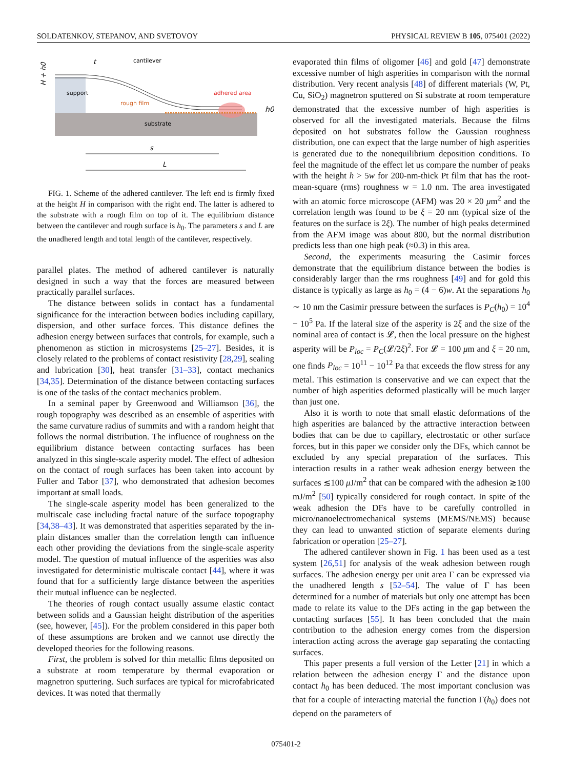SOLDATENKOV, STEPANOV, AND SVETOVOY PHYSICAL REVIEW B 105, 075401 (2022)
support
substrate
cantilever
rough film
adhered area
H + h0
t
h0
s
L
FIG. 1. Scheme of the adhered cantilever. The left end is firmly fixed at the height H in comparison with the right end. The latter is adhered to the substrate with a rough film on top of it. The equilibrium distance between the cantilever and rough surface is h<sub>0</sub>. The parameters s and L are the unadhered length and total length of the cantilever, respectively.
parallel plates. The method of adhered cantilever is naturally designed in such a way that the forces are measured between practically parallel surfaces.
The distance between solids in contact has a fundamental significance for the interaction between bodies including capillary, dispersion, and other surface forces. This distance defines the adhesion energy between surfaces that controls, for example, such a phenomenon as stiction in microsystems [25–27]. Besides, it is closely related to the problems of contact resistivity [28,29], sealing and lubrication [30], heat transfer [31–33], contact mechanics [34,35]. Determination of the distance between contacting surfaces is one of the tasks of the contact mechanics problem.
In a seminal paper by Greenwood and Williamson [36], the rough topography was described as an ensemble of asperities with the same curvature radius of summits and with a random height that follows the normal distribution. The influence of roughness on the equilibrium distance between contacting surfaces has been analyzed in this single-scale asperity model. The effect of adhesion on the contact of rough surfaces has been taken into account by Fuller and Tabor [37], who demonstrated that adhesion becomes important at small loads.
The single-scale asperity model has been generalized to the multiscale case including fractal nature of the surface topography [34,38–43]. It was demonstrated that asperities separated by the in-plain distances smaller than the correlation length can influence each other providing the deviations from the single-scale asperity model. The question of mutual influence of the asperities was also investigated for deterministic multiscale contact [44], where it was found that for a sufficiently large distance between the asperities their mutual influence can be neglected.
The theories of rough contact usually assume elastic contact between solids and a Gaussian height distribution of the asperities (see, however, [45]). For the problem considered in this paper both of these assumptions are broken and we cannot use directly the developed theories for the following reasons.
First, the problem is solved for thin metallic films deposited on a substrate at room temperature by thermal evaporation or magnetron sputtering. Such surfaces are typical for microfabricated devices. It was noted that thermally
evaporated thin films of oligomer [46] and gold [47] demonstrate excessive number of high asperities in comparison with the normal distribution. Very recent analysis [48] of different materials (W, Pt, Cu, SiO<sub>2</sub>) magnetron sputtered on Si substrate at room temperature demonstrated that the excessive number of high asperities is observed for all the investigated materials. Because the films deposited on hot substrates follow the Gaussian roughness distribution, one can expect that the large number of high asperities is generated due to the nonequilibrium deposition conditions. To feel the magnitude of the effect let us compare the number of peaks with the height h > 5w for 200-nm-thick Pt film that has the root-mean-square (rms) roughness w = 1.0 nm. The area investigated with an atomic force microscope (AFM) was 20 × 20 μm<sup>2</sup> and the correlation length was found to be ξ = 20 nm (typical size of the features on the surface is 2ξ). The number of high peaks determined from the AFM image was about 800, but the normal distribution predicts less than one high peak (≈0.3) in this area.
Second, the experiments measuring the Casimir forces demonstrate that the equilibrium distance between the bodies is considerably larger than the rms roughness [49] and for gold this distance is typically as large as h<sub>0</sub> = (4 − 6)w. At the separations h<sub>0</sub> ∼ 10 nm the Casimir pressure between the surfaces is P<sub>C</sub>(h<sub>0</sub>) = 10<sup>4</sup> − 10<sup>5</sup> Pa. If the lateral size of the asperity is 2ξ and the size of the nominal area of contact is 𝓛, then the local pressure on the highest asperity will be P<sub>loc</sub> = P<sub>C</sub>(𝓛/2ξ)<sup>2</sup>. For 𝓛 = 100 μm and ξ = 20 nm, one finds P<sub>loc</sub> = 10<sup>11</sup> − 10<sup>12</sup> Pa that exceeds the flow stress for any metal. This estimation is conservative and we can expect that the number of high asperities deformed plastically will be much larger than just one.
Also it is worth to note that small elastic deformations of the high asperities are balanced by the attractive interaction between bodies that can be due to capillary, electrostatic or other surface forces, but in this paper we consider only the DFs, which cannot be excluded by any special preparation of the surfaces. This interaction results in a rather weak adhesion energy between the surfaces ≲100 μ J/m<sup>2</sup> that can be compared with the adhesion ≳100 mJ/m<sup>2</sup> [50] typically considered for rough contact. In spite of the weak adhesion the DFs have to be carefully controlled in micro/nanoelectromechanical systems (MEMS/NEMS) because they can lead to unwanted stiction of separate elements during fabrication or operation [25–27].
The adhered cantilever shown in Fig. 1 has been used as a test system [26,51] for analysis of the weak adhesion between rough surfaces. The adhesion energy per unit area Γ can be expressed via the unadhered length s [52–54]. The value of Γ has been determined for a number of materials but only one attempt has been made to relate its value to the DFs acting in the gap between the contacting surfaces [55]. It has been concluded that the main contribution to the adhesion energy comes from the dispersion interaction acting across the average gap separating the contacting surfaces.
This paper presents a full version of the Letter [21] in which a relation between the adhesion energy Γ and the distance upon contact h<sub>0</sub> has been deduced. The most important conclusion was that for a couple of interacting material the function Γ(h<sub>0</sub>) does not depend on the parameters of
075401-2